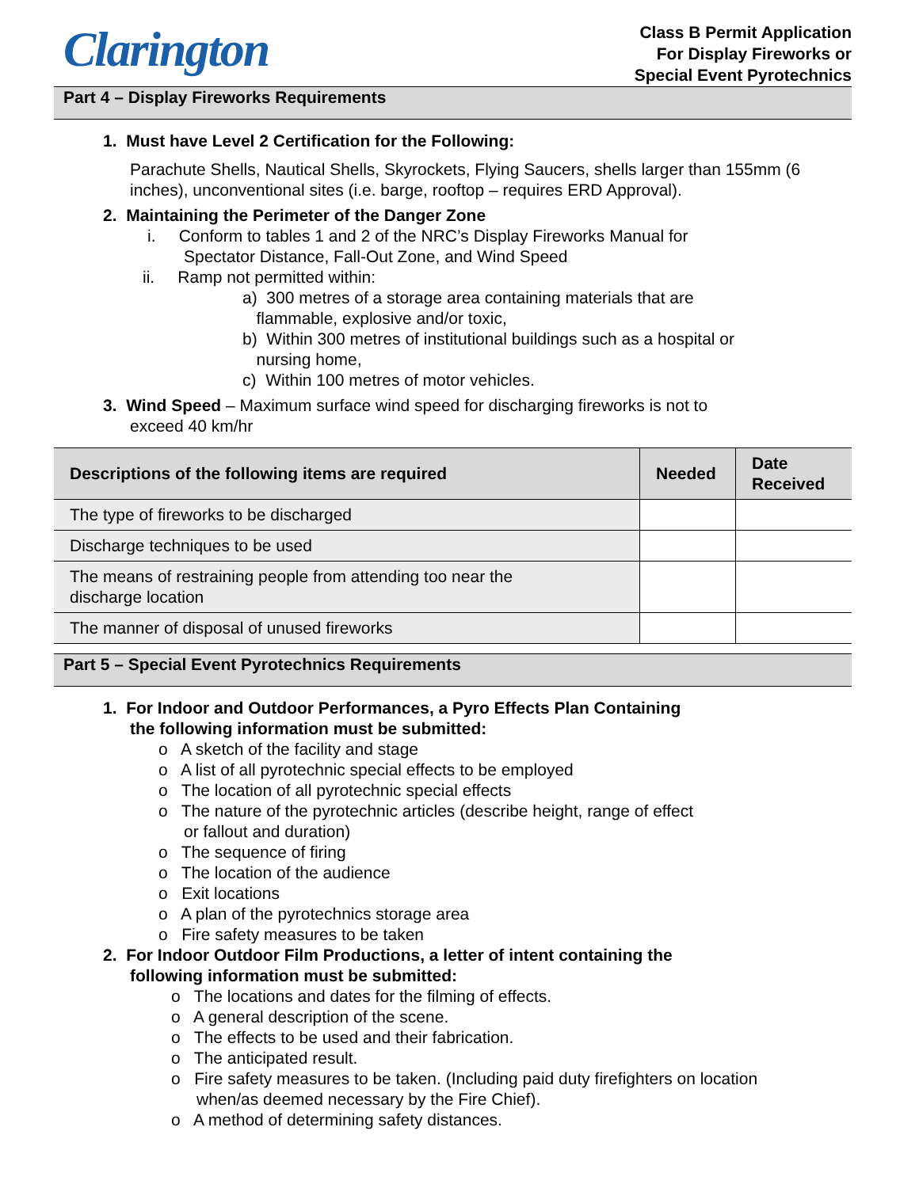Clarington
Class B Permit Application
For Display Fireworks or
Special Event Pyrotechnics
Part 4 – Display Fireworks Requirements
1. Must have Level 2 Certification for the Following:
Parachute Shells, Nautical Shells, Skyrockets, Flying Saucers, shells larger than 155mm (6 inches), unconventional sites (i.e. barge, rooftop – requires ERD Approval).
2. Maintaining the Perimeter of the Danger Zone
i. Conform to tables 1 and 2 of the NRC’s Display Fireworks Manual for
Spectator Distance, Fall-Out Zone, and Wind Speed
ii. Ramp not permitted within:
a) 300 metres of a storage area containing materials that are
flammable, explosive and/or toxic,
b) Within 300 metres of institutional buildings such as a hospital or
nursing home,
c) Within 100 metres of motor vehicles.
3. Wind Speed – Maximum surface wind speed for discharging fireworks is not to
exceed 40 km/hr
| Descriptions of the following items are required | Needed | Date Received |
| --- | --- | --- |
| The type of fireworks to be discharged | | |
| Discharge techniques to be used | | |
| The means of restraining people from attending too near the discharge location | | |
| The manner of disposal of unused fireworks | | |
Part 5 – Special Event Pyrotechnics Requirements
1. For Indoor and Outdoor Performances, a Pyro Effects Plan Containing
the following information must be submitted:
o A sketch of the facility and stage
o A list of all pyrotechnic special effects to be employed
o The location of all pyrotechnic special effects
o The nature of the pyrotechnic articles (describe height, range of effect
or fallout and duration)
o The sequence of firing
o The location of the audience
o Exit locations
o A plan of the pyrotechnics storage area
o Fire safety measures to be taken
2. For Indoor Outdoor Film Productions, a letter of intent containing the
following information must be submitted:
o The locations and dates for the filming of effects.
o A general description of the scene.
o The effects to be used and their fabrication.
o The anticipated result.
o Fire safety measures to be taken. (Including paid duty firefighters on location
when/as deemed necessary by the Fire Chief).
o A method of determining safety distances.